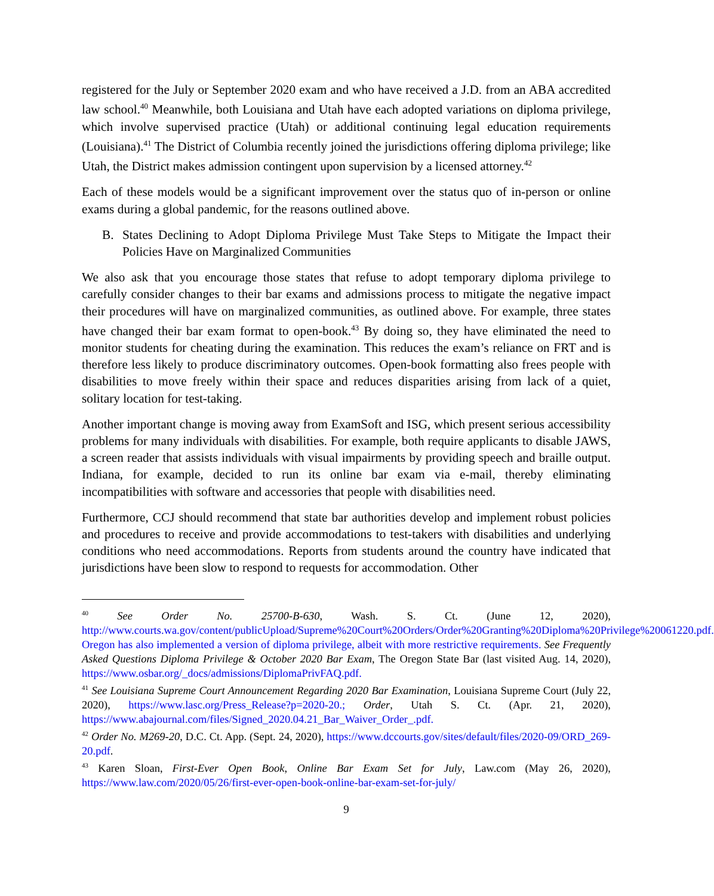registered for the July or September 2020 exam and who have received a J.D. from an ABA accredited law school.<sup>40</sup> Meanwhile, both Louisiana and Utah have each adopted variations on diploma privilege, which involve supervised practice (Utah) or additional continuing legal education requirements (Louisiana).<sup>41</sup> The District of Columbia recently joined the jurisdictions offering diploma privilege; like Utah, the District makes admission contingent upon supervision by a licensed attorney.<sup>42</sup>
Each of these models would be a significant improvement over the status quo of in-person or online exams during a global pandemic, for the reasons outlined above.
B. States Declining to Adopt Diploma Privilege Must Take Steps to Mitigate the Impact their Policies Have on Marginalized Communities
We also ask that you encourage those states that refuse to adopt temporary diploma privilege to carefully consider changes to their bar exams and admissions process to mitigate the negative impact their procedures will have on marginalized communities, as outlined above. For example, three states have changed their bar exam format to open-book.<sup>43</sup> By doing so, they have eliminated the need to monitor students for cheating during the examination. This reduces the exam’s reliance on FRT and is therefore less likely to produce discriminatory outcomes. Open-book formatting also frees people with disabilities to move freely within their space and reduces disparities arising from lack of a quiet, solitary location for test-taking.
Another important change is moving away from ExamSoft and ISG, which present serious accessibility problems for many individuals with disabilities. For example, both require applicants to disable JAWS, a screen reader that assists individuals with visual impairments by providing speech and braille output. Indiana, for example, decided to run its online bar exam via e-mail, thereby eliminating incompatibilities with software and accessories that people with disabilities need.
Furthermore, CCJ should recommend that state bar authorities develop and implement robust policies and procedures to receive and provide accommodations to test-takers with disabilities and underlying conditions who need accommodations. Reports from students around the country have indicated that jurisdictions have been slow to respond to requests for accommodation. Other
<sup>40</sup> See Order No. 25700-B-630, Wash. S. Ct. (June 12, 2020), http://www.courts.wa.gov/content/publicUpload/Supreme%20Court%20Orders/Order%20Granting%20Diploma%20Privilege%20061220.pdf. Oregon has also implemented a version of diploma privilege, albeit with more restrictive requirements. See Frequently Asked Questions Diploma Privilege & October 2020 Bar Exam, The Oregon State Bar (last visited Aug. 14, 2020), https://www.osbar.org/_docs/admissions/DiplomaPrivFAQ.pdf.
<sup>41</sup> See Louisiana Supreme Court Announcement Regarding 2020 Bar Examination, Louisiana Supreme Court (July 22, 2020), https://www.lasc.org/Press_Release?p=2020-20.; Order, Utah S. Ct. (Apr. 21, 2020), https://www.abajournal.com/files/Signed_2020.04.21_Bar_Waiver_Order_.pdf.
<sup>42</sup> Order No. M269-20, D.C. Ct. App. (Sept. 24, 2020), https://www.dccourts.gov/sites/default/files/2020-09/ORD_269-20.pdf.
<sup>43</sup> Karen Sloan, First-Ever Open Book, Online Bar Exam Set for July, Law.com (May 26, 2020), https://www.law.com/2020/05/26/first-ever-open-book-online-bar-exam-set-for-july/
9